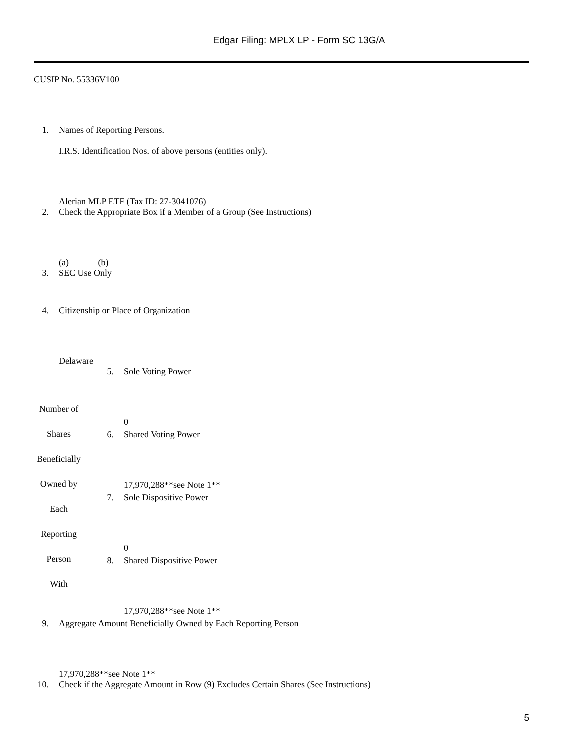Edgar Filing: MPLX LP - Form SC 13G/A
CUSIP No. 55336V100
| 1. | Names of Reporting Persons. I.R.S. Identification Nos. of above persons (entities only). Alerian MLP ETF (Tax ID: 27-3041076) |
| 2. | Check the Appropriate Box if a Member of a Group (See Instructions) (a) (b) |
| 3. | SEC Use Only |
| 4. | Citizenship or Place of Organization Delaware |
| Number of Shares Beneficially Owned by Each Reporting Person With | 5. | Sole Voting Power 0 |
| | 6. | Shared Voting Power 17,970,288**see Note 1** |
| | 7. | Sole Dispositive Power 0 |
| | 8. | Shared Dispositive Power 17,970,288**see Note 1** |
| 9. | Aggregate Amount Beneficially Owned by Each Reporting Person 17,970,288**see Note 1** |
| 10. | Check if the Aggregate Amount in Row (9) Excludes Certain Shares (See Instructions) |
5